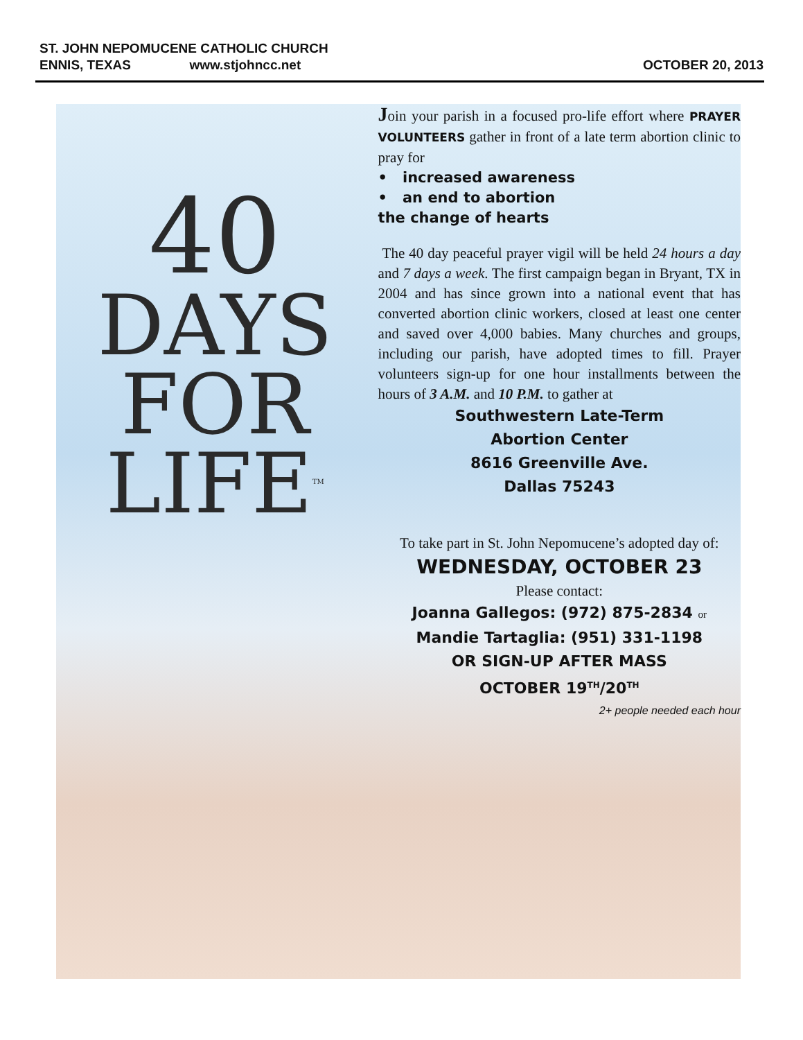ST. JOHN NEPOMUCENE CATHOLIC CHURCH
ENNIS, TEXAS www.stjohncc.net OCTOBER 20, 2013
40
DAYS
FOR
LIFE<sup>TM</sup>
Join your parish in a focused pro-life effort where PRAYER VOLUNTEERS gather in front of a late term abortion clinic to pray for
• increased awareness
• an end to abortion
the change of hearts
The 40 day peaceful prayer vigil will be held 24 hours a day and 7 days a week. The first campaign began in Bryant, TX in 2004 and has since grown into a national event that has converted abortion clinic workers, closed at least one center and saved over 4,000 babies. Many churches and groups, including our parish, have adopted times to fill. Prayer volunteers sign-up for one hour installments between the hours of 3 A.M. and 10 P.M. to gather at
Southwestern Late-Term
Abortion Center
8616 Greenville Ave.
Dallas 75243
To take part in St. John Nepomucene’s adopted day of:
WEDNESDAY, OCTOBER 23
Please contact:
Joanna Gallegos: (972) 875-2834 or
Mandie Tartaglia: (951) 331-1198
OR SIGN-UP AFTER MASS
OCTOBER 19<sup>TH</sup>/20<sup>TH</sup>
2+ people needed each hour